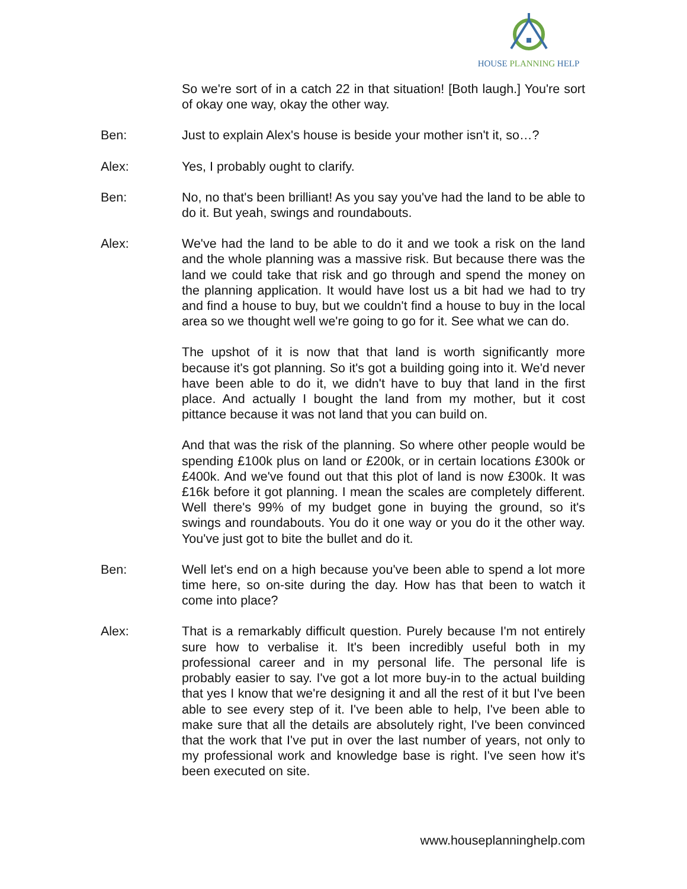HOUSE PLANNING HELP
So we're sort of in a catch 22 in that situation! [Both laugh.] You're sort of okay one way, okay the other way.
Ben: Just to explain Alex's house is beside your mother isn't it, so…?
Alex: Yes, I probably ought to clarify.
Ben: No, no that's been brilliant! As you say you've had the land to be able to do it. But yeah, swings and roundabouts.
Alex: We've had the land to be able to do it and we took a risk on the land and the whole planning was a massive risk. But because there was the land we could take that risk and go through and spend the money on the planning application. It would have lost us a bit had we had to try and find a house to buy, but we couldn't find a house to buy in the local area so we thought well we're going to go for it. See what we can do.
The upshot of it is now that that land is worth significantly more because it's got planning. So it's got a building going into it. We'd never have been able to do it, we didn't have to buy that land in the first place. And actually I bought the land from my mother, but it cost pittance because it was not land that you can build on.
And that was the risk of the planning. So where other people would be spending £100k plus on land or £200k, or in certain locations £300k or £400k. And we've found out that this plot of land is now £300k. It was £16k before it got planning. I mean the scales are completely different. Well there's 99% of my budget gone in buying the ground, so it's swings and roundabouts. You do it one way or you do it the other way. You've just got to bite the bullet and do it.
Ben: Well let's end on a high because you've been able to spend a lot more time here, so on-site during the day. How has that been to watch it come into place?
Alex: That is a remarkably difficult question. Purely because I'm not entirely sure how to verbalise it. It's been incredibly useful both in my professional career and in my personal life. The personal life is probably easier to say. I've got a lot more buy-in to the actual building that yes I know that we're designing it and all the rest of it but I've been able to see every step of it. I've been able to help, I've been able to make sure that all the details are absolutely right, I've been convinced that the work that I've put in over the last number of years, not only to my professional work and knowledge base is right. I've seen how it's been executed on site.
www.houseplanninghelp.com